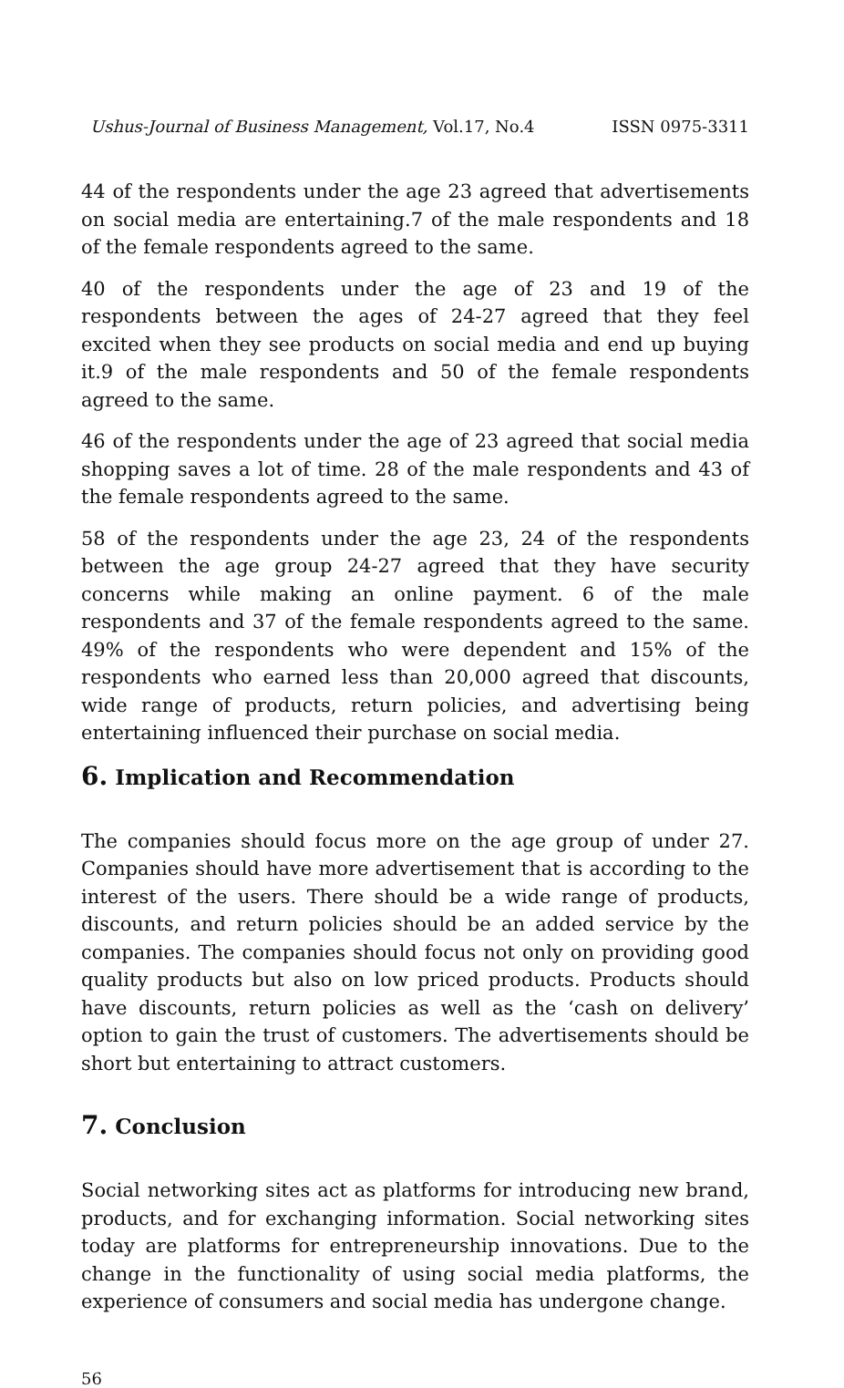Ushus-Journal of Business Management, Vol.17, No.4 ISSN 0975-3311
44 of the respondents under the age 23 agreed that advertisements on social media are entertaining.7 of the male respondents and 18 of the female respondents agreed to the same.
40 of the respondents under the age of 23 and 19 of the respondents between the ages of 24-27 agreed that they feel excited when they see products on social media and end up buying it.9 of the male respondents and 50 of the female respondents agreed to the same.
46 of the respondents under the age of 23 agreed that social media shopping saves a lot of time. 28 of the male respondents and 43 of the female respondents agreed to the same.
58 of the respondents under the age 23, 24 of the respondents between the age group 24-27 agreed that they have security concerns while making an online payment. 6 of the male respondents and 37 of the female respondents agreed to the same. 49% of the respondents who were dependent and 15% of the respondents who earned less than 20,000 agreed that discounts, wide range of products, return policies, and advertising being entertaining influenced their purchase on social media.
6. Implication and Recommendation
The companies should focus more on the age group of under 27. Companies should have more advertisement that is according to the interest of the users. There should be a wide range of products, discounts, and return policies should be an added service by the companies. The companies should focus not only on providing good quality products but also on low priced products. Products should have discounts, return policies as well as the ‘cash on delivery’ option to gain the trust of customers. The advertisements should be short but entertaining to attract customers.
7. Conclusion
Social networking sites act as platforms for introducing new brand, products, and for exchanging information. Social networking sites today are platforms for entrepreneurship innovations. Due to the change in the functionality of using social media platforms, the experience of consumers and social media has undergone change.
56